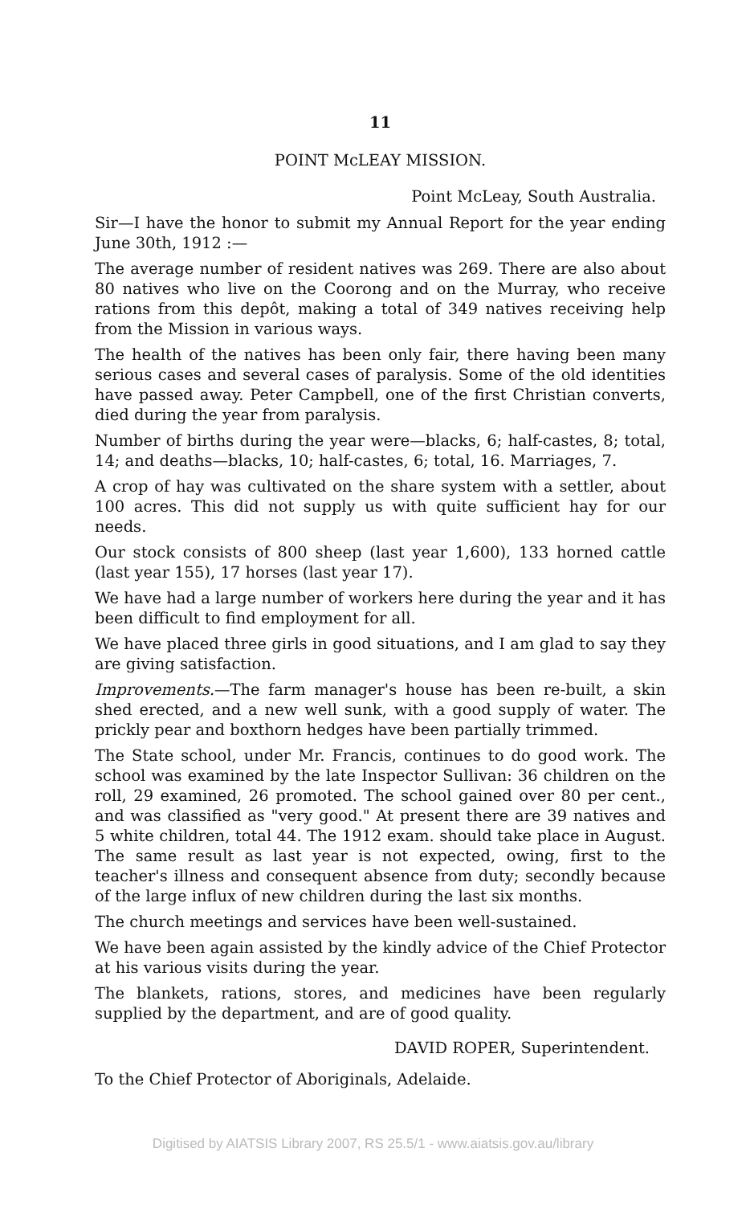11
POINT McLEAY MISSION.
Point McLeay, South Australia.
Sir—I have the honor to submit my Annual Report for the year ending June 30th, 1912 :—
The average number of resident natives was 269. There are also about 80 natives who live on the Coorong and on the Murray, who receive rations from this depôt, making a total of 349 natives receiving help from the Mission in various ways.
The health of the natives has been only fair, there having been many serious cases and several cases of paralysis. Some of the old identities have passed away. Peter Campbell, one of the first Christian converts, died during the year from paralysis.
Number of births during the year were—blacks, 6; half-castes, 8; total, 14; and deaths—blacks, 10; half-castes, 6; total, 16. Marriages, 7.
A crop of hay was cultivated on the share system with a settler, about 100 acres. This did not supply us with quite sufficient hay for our needs.
Our stock consists of 800 sheep (last year 1,600), 133 horned cattle (last year 155), 17 horses (last year 17).
We have had a large number of workers here during the year and it has been difficult to find employment for all.
We have placed three girls in good situations, and I am glad to say they are giving satisfaction.
Improvements.—The farm manager's house has been re-built, a skin shed erected, and a new well sunk, with a good supply of water. The prickly pear and boxthorn hedges have been partially trimmed.
The State school, under Mr. Francis, continues to do good work. The school was examined by the late Inspector Sullivan: 36 children on the roll, 29 examined, 26 promoted. The school gained over 80 per cent., and was classified as "very good." At present there are 39 natives and 5 white children, total 44. The 1912 exam. should take place in August. The same result as last year is not expected, owing, first to the teacher's illness and consequent absence from duty; secondly because of the large influx of new children during the last six months.
The church meetings and services have been well-sustained.
We have been again assisted by the kindly advice of the Chief Protector at his various visits during the year.
The blankets, rations, stores, and medicines have been regularly supplied by the department, and are of good quality.
DAVID ROPER, Superintendent.
To the Chief Protector of Aboriginals, Adelaide.
Digitised by AIATSIS Library 2007, RS 25.5/1 - www.aiatsis.gov.au/library